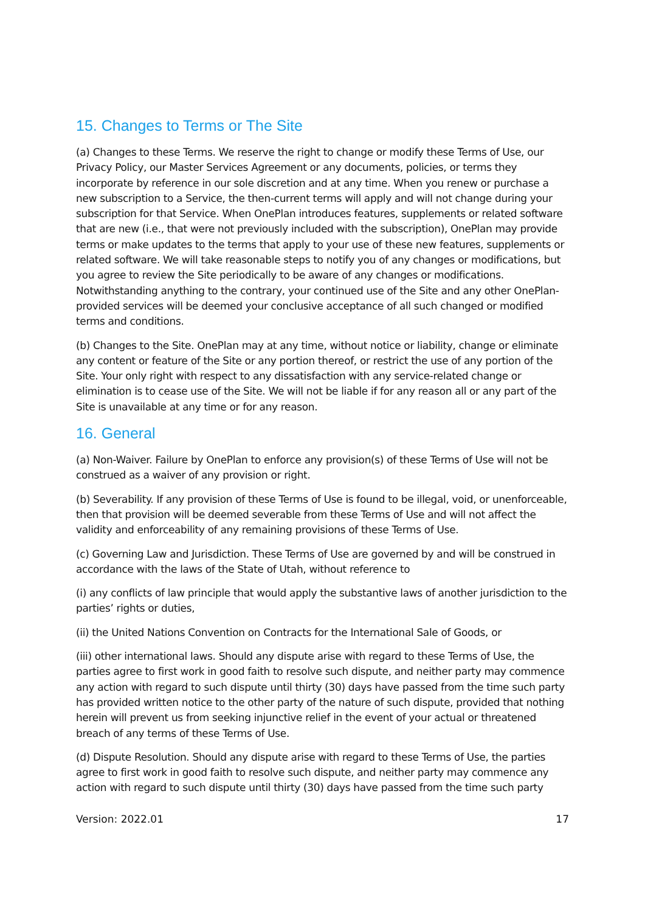15. Changes to Terms or The Site
(a) Changes to these Terms. We reserve the right to change or modify these Terms of Use, our Privacy Policy, our Master Services Agreement or any documents, policies, or terms they incorporate by reference in our sole discretion and at any time. When you renew or purchase a new subscription to a Service, the then-current terms will apply and will not change during your subscription for that Service. When OnePlan introduces features, supplements or related software that are new (i.e., that were not previously included with the subscription), OnePlan may provide terms or make updates to the terms that apply to your use of these new features, supplements or related software. We will take reasonable steps to notify you of any changes or modifications, but you agree to review the Site periodically to be aware of any changes or modifications. Notwithstanding anything to the contrary, your continued use of the Site and any other OnePlan-provided services will be deemed your conclusive acceptance of all such changed or modified terms and conditions.
(b) Changes to the Site. OnePlan may at any time, without notice or liability, change or eliminate any content or feature of the Site or any portion thereof, or restrict the use of any portion of the Site. Your only right with respect to any dissatisfaction with any service-related change or elimination is to cease use of the Site. We will not be liable if for any reason all or any part of the Site is unavailable at any time or for any reason.
16. General
(a) Non-Waiver. Failure by OnePlan to enforce any provision(s) of these Terms of Use will not be construed as a waiver of any provision or right.
(b) Severability. If any provision of these Terms of Use is found to be illegal, void, or unenforceable, then that provision will be deemed severable from these Terms of Use and will not affect the validity and enforceability of any remaining provisions of these Terms of Use.
(c) Governing Law and Jurisdiction. These Terms of Use are governed by and will be construed in accordance with the laws of the State of Utah, without reference to
(i) any conflicts of law principle that would apply the substantive laws of another jurisdiction to the parties’ rights or duties,
(ii) the United Nations Convention on Contracts for the International Sale of Goods, or
(iii) other international laws. Should any dispute arise with regard to these Terms of Use, the parties agree to first work in good faith to resolve such dispute, and neither party may commence any action with regard to such dispute until thirty (30) days have passed from the time such party has provided written notice to the other party of the nature of such dispute, provided that nothing herein will prevent us from seeking injunctive relief in the event of your actual or threatened breach of any terms of these Terms of Use.
(d) Dispute Resolution. Should any dispute arise with regard to these Terms of Use, the parties agree to first work in good faith to resolve such dispute, and neither party may commence any action with regard to such dispute until thirty (30) days have passed from the time such party
Version: 2022.01 17